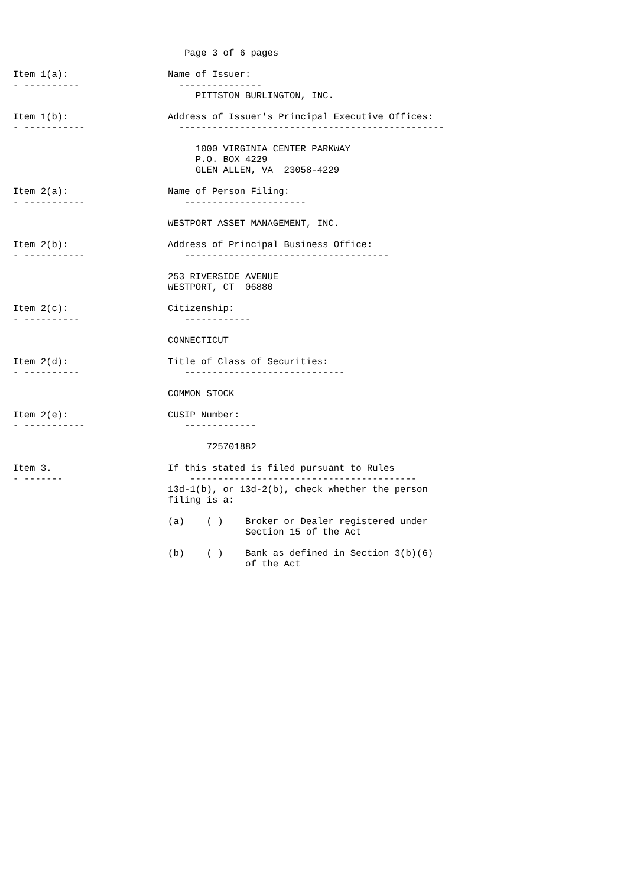Page 3 of 6 pages

Item 1(a):                  Name of Issuer:
- ----------                  ---------------
                                 PITTSTON BURLINGTON, INC.

Item 1(b):                  Address of Issuer's Principal Executive Offices:
- -----------                 ------------------------------------------------

                                 1000 VIRGINIA CENTER PARKWAY
                                 P.O. BOX 4229
                                 GLEN ALLEN, VA  23058-4229

Item 2(a):                  Name of Person Filing:
- -----------                  ----------------------

                            WESTPORT ASSET MANAGEMENT, INC.

Item 2(b):                  Address of Principal Business Office:
- -----------                  -------------------------------------

                            253 RIVERSIDE AVENUE
                            WESTPORT, CT  06880

Item 2(c):                  Citizenship:
- ----------                   ------------

                            CONNECTICUT

Item 2(d):                  Title of Class of Securities:
- ----------                   -----------------------------

                            COMMON STOCK

Item 2(e):                  CUSIP Number:
- -----------                  -------------

                                   725701882

Item 3.                     If this stated is filed pursuant to Rules
- -------                       -----------------------------------------
                            13d-1(b), or 13d-2(b), check whether the person
                            filing is a:

                            (a)    ( )    Broker or Dealer registered under
                                          Section 15 of the Act

                            (b)    ( )    Bank as defined in Section 3(b)(6)
                                          of the Act